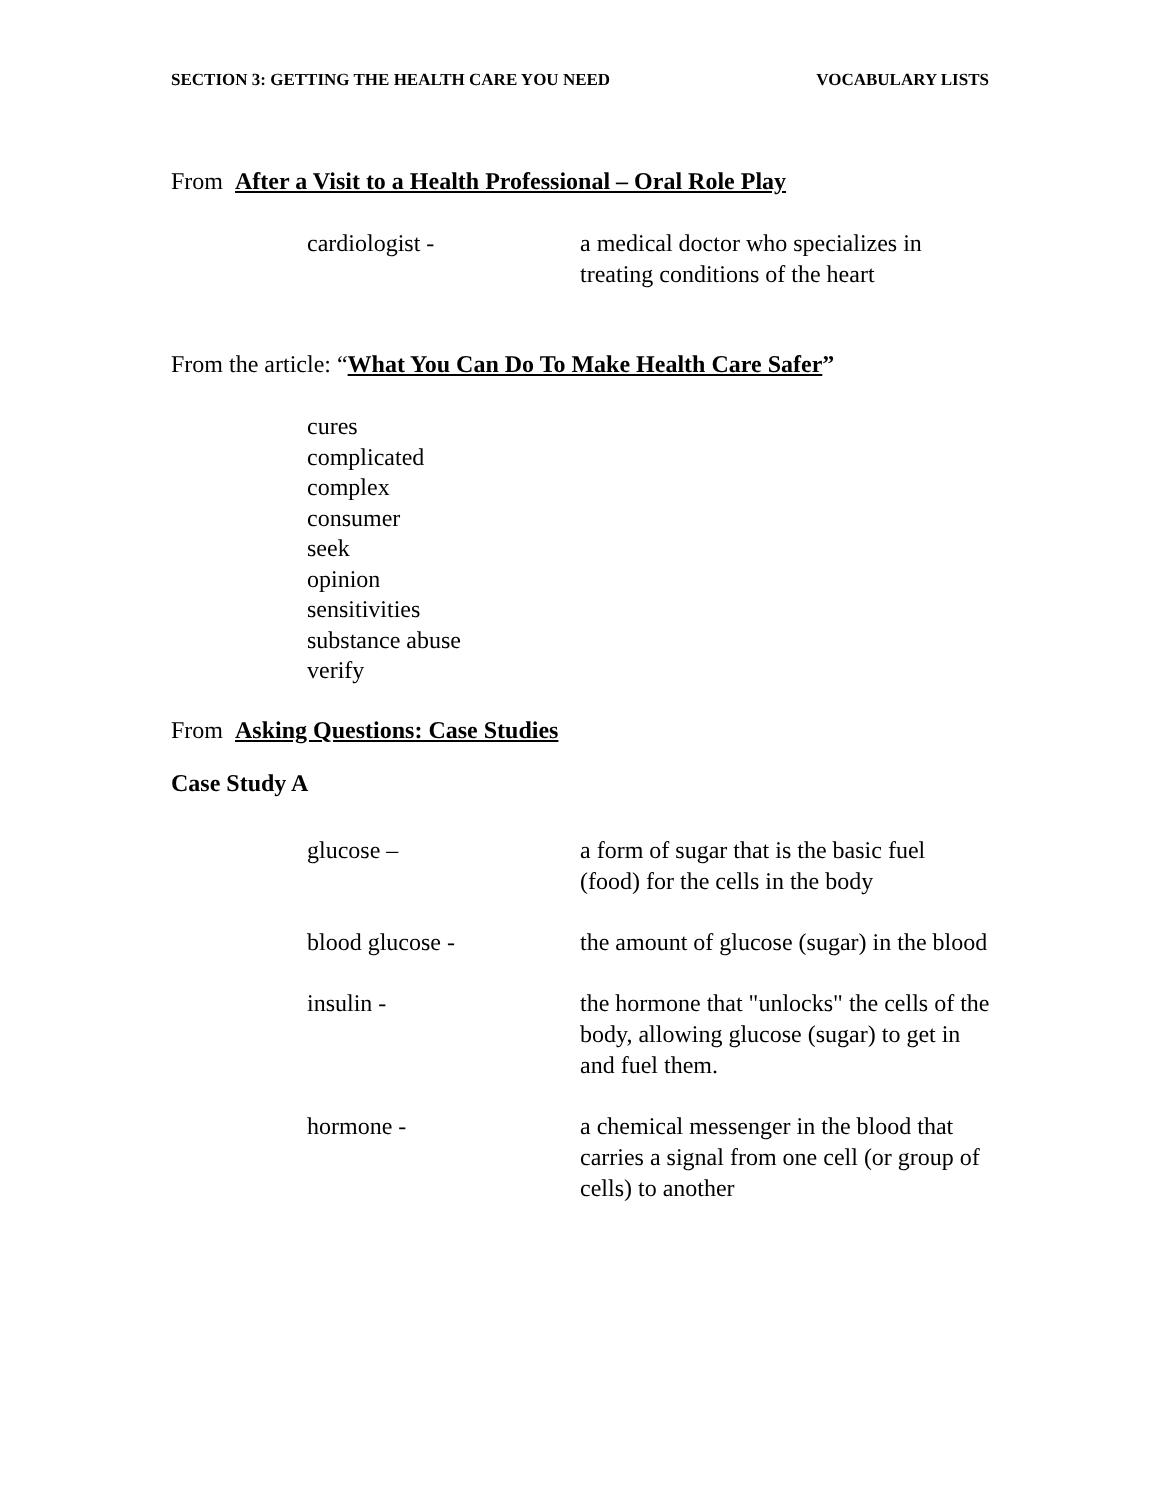SECTION 3: GETTING THE HEALTH CARE YOU NEED VOCABULARY LISTS
From After a Visit to a Health Professional – Oral Role Play
cardiologist - a medical doctor who specializes in treating conditions of the heart
From the article: “What You Can Do To Make Health Care Safer”
cures
complicated
complex
consumer
seek
opinion
sensitivities
substance abuse
verify
From Asking Questions: Case Studies
Case Study A
glucose – a form of sugar that is the basic fuel (food) for the cells in the body
blood glucose - the amount of glucose (sugar) in the blood
insulin - the hormone that "unlocks" the cells of the body, allowing glucose (sugar) to get in and fuel them.
hormone - a chemical messenger in the blood that carries a signal from one cell (or group of cells) to another